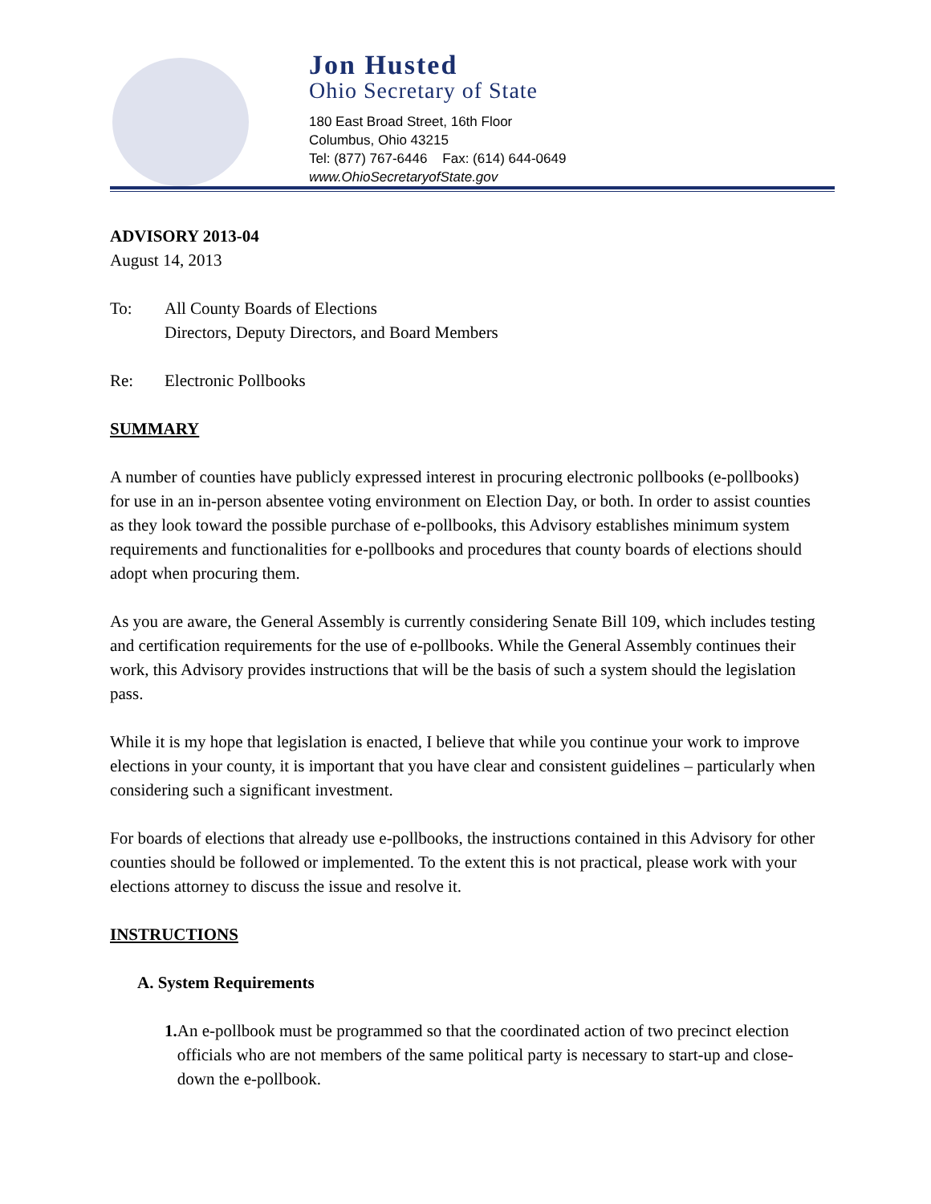Jon Husted
Ohio Secretary of State
180 East Broad Street, 16th Floor
Columbus, Ohio 43215
Tel: (877) 767-6446 Fax: (614) 644-0649
www.OhioSecretaryofState.gov
ADVISORY 2013-04
August 14, 2013
To: All County Boards of Elections
Directors, Deputy Directors, and Board Members
Re: Electronic Pollbooks
SUMMARY
A number of counties have publicly expressed interest in procuring electronic pollbooks (e-pollbooks) for use in an in-person absentee voting environment on Election Day, or both. In order to assist counties as they look toward the possible purchase of e-pollbooks, this Advisory establishes minimum system requirements and functionalities for e-pollbooks and procedures that county boards of elections should adopt when procuring them.
As you are aware, the General Assembly is currently considering Senate Bill 109, which includes testing and certification requirements for the use of e-pollbooks. While the General Assembly continues their work, this Advisory provides instructions that will be the basis of such a system should the legislation pass.
While it is my hope that legislation is enacted, I believe that while you continue your work to improve elections in your county, it is important that you have clear and consistent guidelines – particularly when considering such a significant investment.
For boards of elections that already use e-pollbooks, the instructions contained in this Advisory for other counties should be followed or implemented. To the extent this is not practical, please work with your elections attorney to discuss the issue and resolve it.
INSTRUCTIONS
A. System Requirements
1. An e-pollbook must be programmed so that the coordinated action of two precinct election officials who are not members of the same political party is necessary to start-up and close-down the e-pollbook.